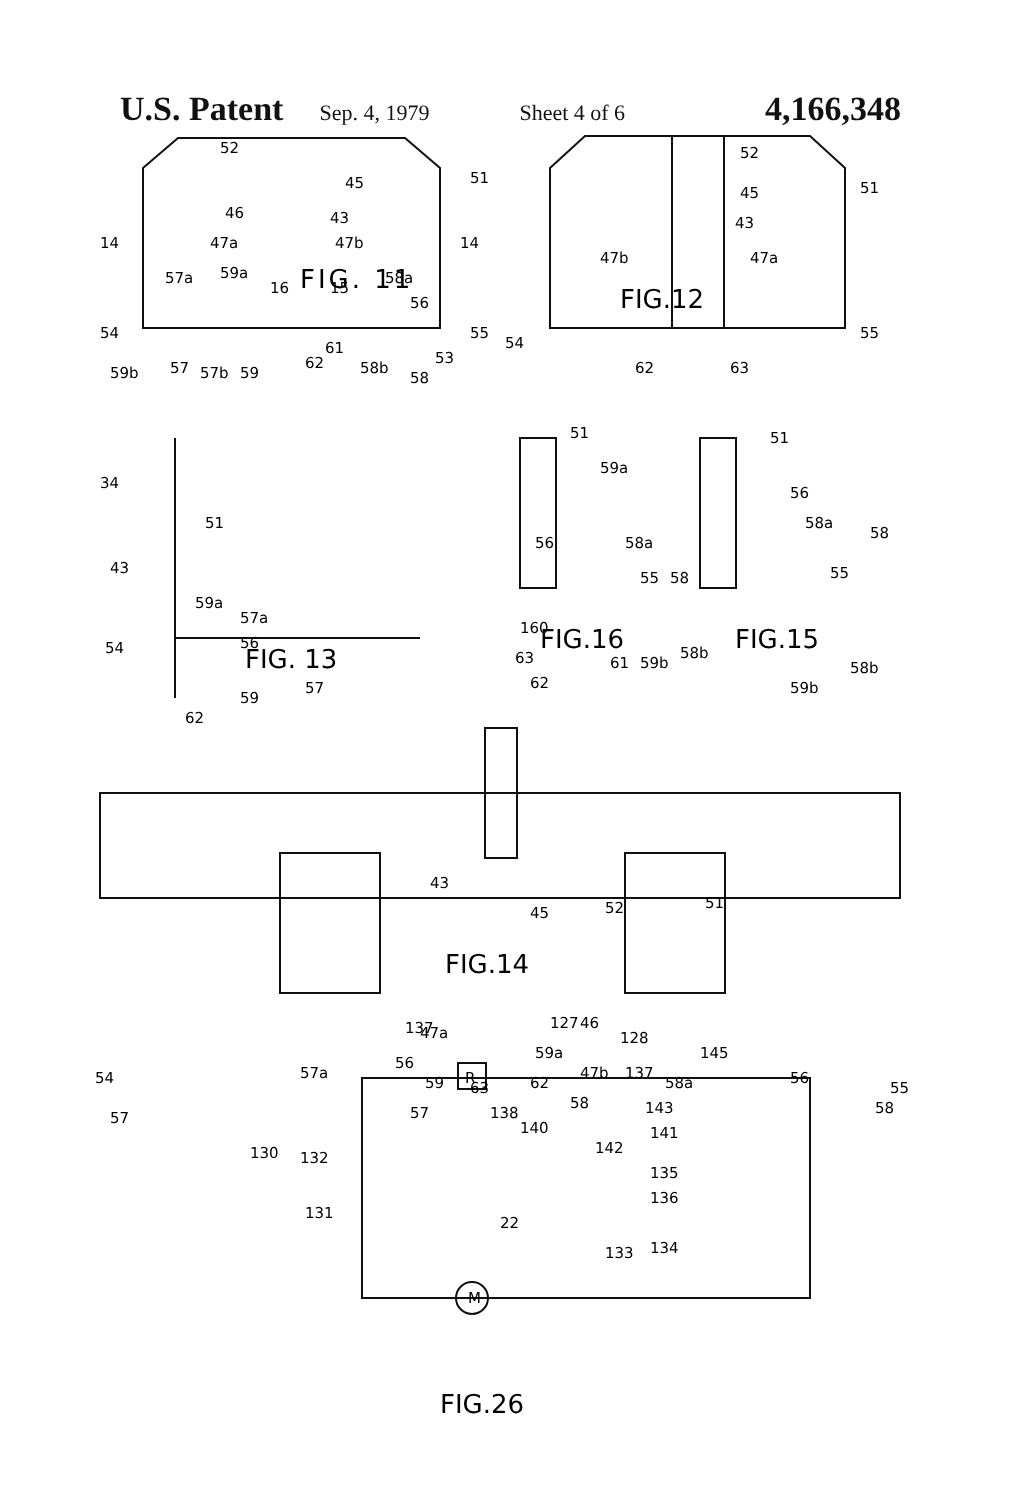U.S. Patent Sep. 4, 1979 Sheet 4 of 6 4,166,348
FIG. 11
FIG.12
FIG. 13
FIG.16
FIG.15
FIG.14
FIG.26
52
45
51
46
43
47a
47b
14
14
57a
59a
16
15
58a
56
54
55
59b
57
57b
59
62
61
58b
58
53
52
45
51
43
47b
47a
54
55
62
63
34
51
43
59a
57a
56
54
59
57
62
51
59a
56
58a
55
58
160
63
62
61
59b
58b
51
56
58a
55
58
59b
58b
43
45
52
51
54
57a
56
47a
46
59a
47b
59
63
62
58a
56
55
57
57
58
58
137
127
128
R
145
137
138
143
140
141
142
130
132
135
136
131
22
M
133
134